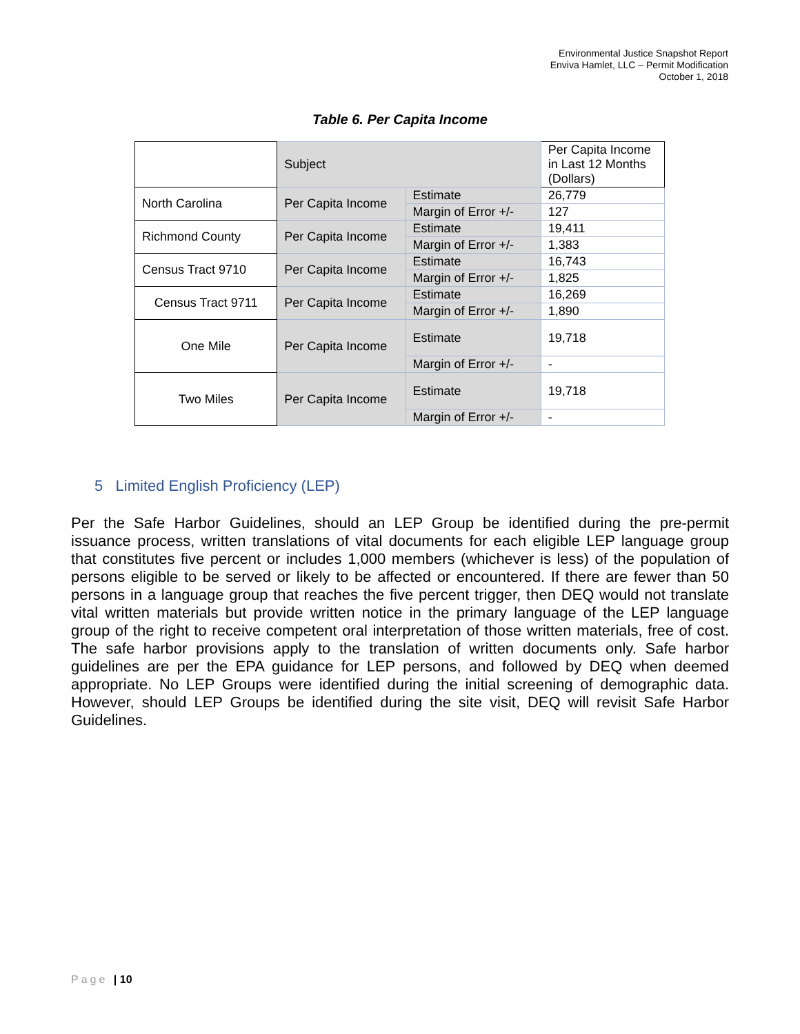Environmental Justice Snapshot Report
Enviva Hamlet, LLC – Permit Modification
October 1, 2018
Table 6. Per Capita Income
| | Subject | | Per Capita Income in Last 12 Months (Dollars) |
| North Carolina | Per Capita Income | Estimate | 26,779 |
| | | Margin of Error +/- | 127 |
| Richmond County | Per Capita Income | Estimate | 19,411 |
| | | Margin of Error +/- | 1,383 |
| Census Tract 9710 | Per Capita Income | Estimate | 16,743 |
| | | Margin of Error +/- | 1,825 |
| Census Tract 9711 | Per Capita Income | Estimate | 16,269 |
| | | Margin of Error +/- | 1,890 |
| One Mile | Per Capita Income | Estimate | 19,718 |
| | | Margin of Error +/- | - |
| Two Miles | Per Capita Income | Estimate | 19,718 |
| | | Margin of Error +/- | - |
5 Limited English Proficiency (LEP)
Per the Safe Harbor Guidelines, should an LEP Group be identified during the pre-permit issuance process, written translations of vital documents for each eligible LEP language group that constitutes five percent or includes 1,000 members (whichever is less) of the population of persons eligible to be served or likely to be affected or encountered. If there are fewer than 50 persons in a language group that reaches the five percent trigger, then DEQ would not translate vital written materials but provide written notice in the primary language of the LEP language group of the right to receive competent oral interpretation of those written materials, free of cost. The safe harbor provisions apply to the translation of written documents only. Safe harbor guidelines are per the EPA guidance for LEP persons, and followed by DEQ when deemed appropriate. No LEP Groups were identified during the initial screening of demographic data. However, should LEP Groups be identified during the site visit, DEQ will revisit Safe Harbor Guidelines.
Page | 10